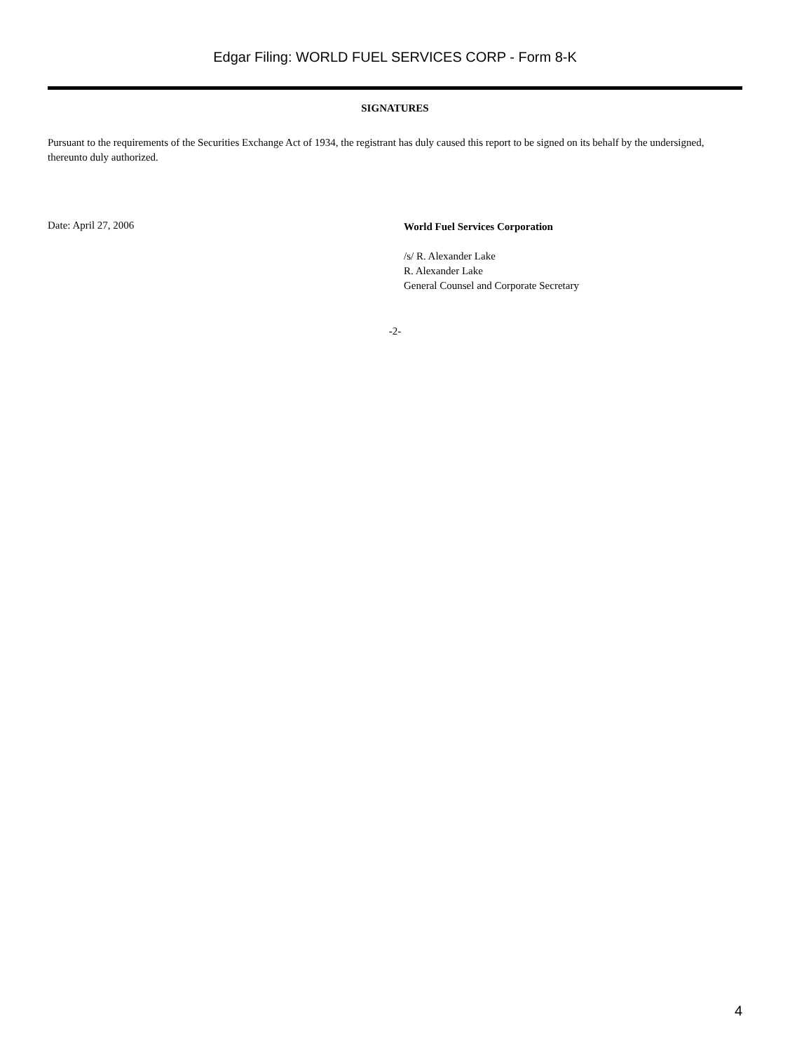Edgar Filing: WORLD FUEL SERVICES CORP - Form 8-K
SIGNATURES
Pursuant to the requirements of the Securities Exchange Act of 1934, the registrant has duly caused this report to be signed on its behalf by the undersigned, thereunto duly authorized.
Date: April 27, 2006
World Fuel Services Corporation
/s/ R. Alexander Lake
R. Alexander Lake
General Counsel and Corporate Secretary
-2-
4